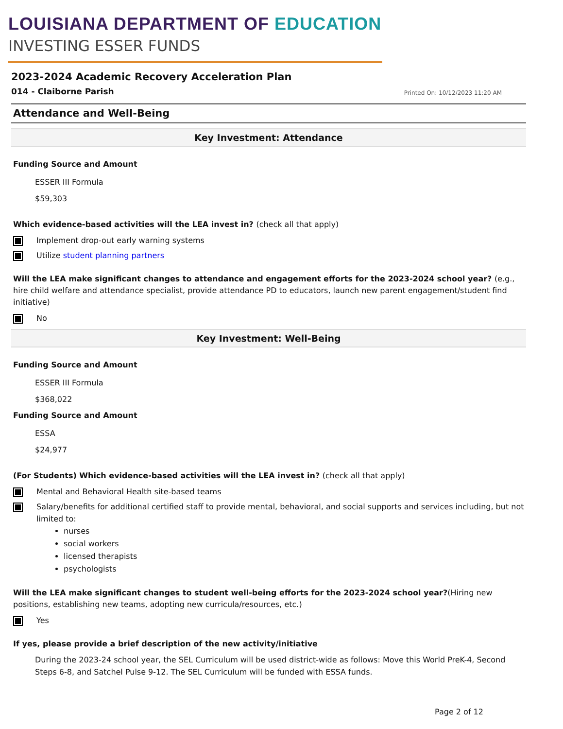LOUISIANA DEPARTMENT OF EDUCATION
INVESTING ESSER FUNDS
2023-2024 Academic Recovery Acceleration Plan
014 - Claiborne Parish
Printed On: 10/12/2023 11:20 AM
Attendance and Well-Being
Key Investment: Attendance
Funding Source and Amount
ESSER III Formula
$59,303
Which evidence-based activities will the LEA invest in? (check all that apply)
Implement drop-out early warning systems
Utilize student planning partners
Will the LEA make significant changes to attendance and engagement efforts for the 2023-2024 school year? (e.g., hire child welfare and attendance specialist, provide attendance PD to educators, launch new parent engagement/student find initiative)
No
Key Investment: Well-Being
Funding Source and Amount
ESSER III Formula
$368,022
Funding Source and Amount
ESSA
$24,977
(For Students) Which evidence-based activities will the LEA invest in? (check all that apply)
Mental and Behavioral Health site-based teams
Salary/benefits for additional certified staff to provide mental, behavioral, and social supports and services including, but not limited to:
nurses
social workers
licensed therapists
psychologists
Will the LEA make significant changes to student well-being efforts for the 2023-2024 school year?(Hiring new positions, establishing new teams, adopting new curricula/resources, etc.)
Yes
If yes, please provide a brief description of the new activity/initiative
During the 2023-24 school year, the SEL Curriculum will be used district-wide as follows: Move this World PreK-4, Second Steps 6-8, and Satchel Pulse 9-12. The SEL Curriculum will be funded with ESSA funds.
Page 2 of 12